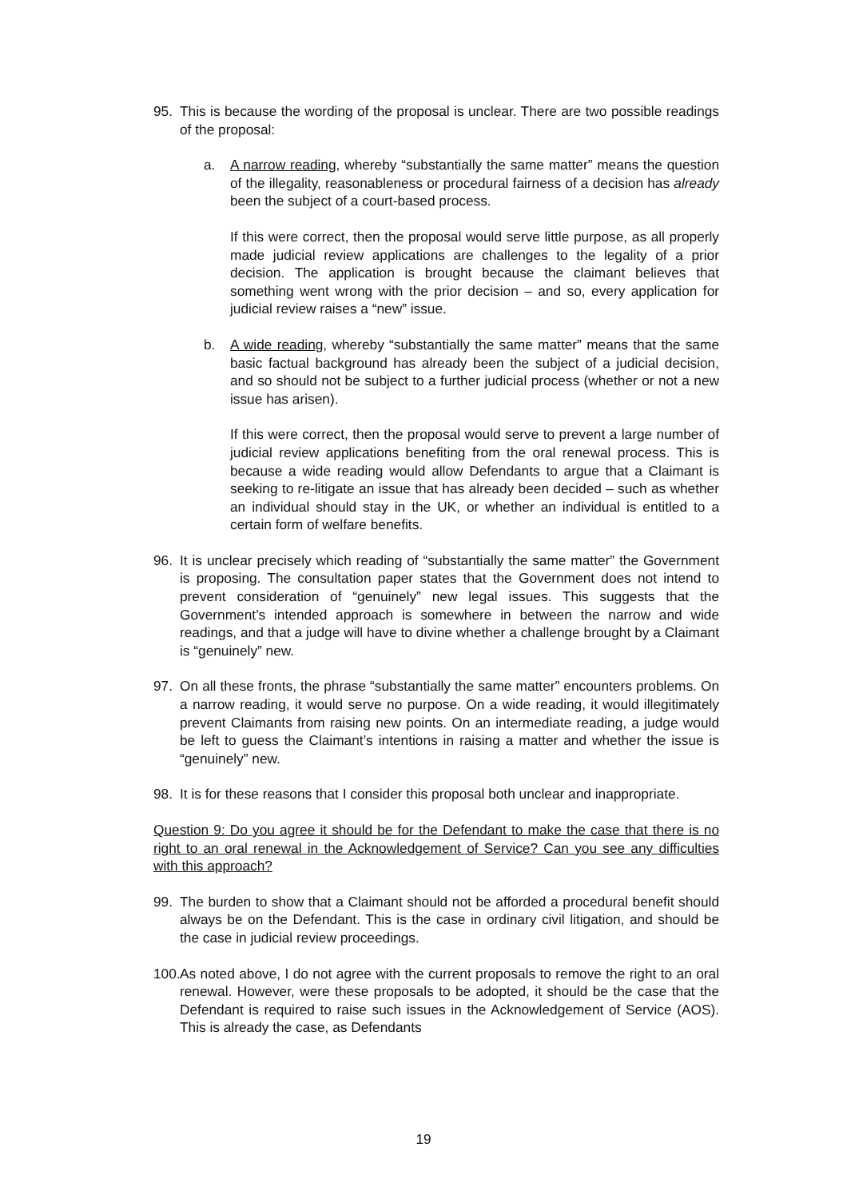95. This is because the wording of the proposal is unclear. There are two possible readings of the proposal:
a. A narrow reading, whereby “substantially the same matter” means the question of the illegality, reasonableness or procedural fairness of a decision has already been the subject of a court-based process.
If this were correct, then the proposal would serve little purpose, as all properly made judicial review applications are challenges to the legality of a prior decision. The application is brought because the claimant believes that something went wrong with the prior decision – and so, every application for judicial review raises a “new” issue.
b. A wide reading, whereby “substantially the same matter” means that the same basic factual background has already been the subject of a judicial decision, and so should not be subject to a further judicial process (whether or not a new issue has arisen).
If this were correct, then the proposal would serve to prevent a large number of judicial review applications benefiting from the oral renewal process. This is because a wide reading would allow Defendants to argue that a Claimant is seeking to re-litigate an issue that has already been decided – such as whether an individual should stay in the UK, or whether an individual is entitled to a certain form of welfare benefits.
96. It is unclear precisely which reading of “substantially the same matter” the Government is proposing. The consultation paper states that the Government does not intend to prevent consideration of “genuinely” new legal issues. This suggests that the Government’s intended approach is somewhere in between the narrow and wide readings, and that a judge will have to divine whether a challenge brought by a Claimant is “genuinely” new.
97. On all these fronts, the phrase “substantially the same matter” encounters problems. On a narrow reading, it would serve no purpose. On a wide reading, it would illegitimately prevent Claimants from raising new points. On an intermediate reading, a judge would be left to guess the Claimant’s intentions in raising a matter and whether the issue is “genuinely” new.
98. It is for these reasons that I consider this proposal both unclear and inappropriate.
Question 9: Do you agree it should be for the Defendant to make the case that there is no right to an oral renewal in the Acknowledgement of Service? Can you see any difficulties with this approach?
99. The burden to show that a Claimant should not be afforded a procedural benefit should always be on the Defendant. This is the case in ordinary civil litigation, and should be the case in judicial review proceedings.
100. As noted above, I do not agree with the current proposals to remove the right to an oral renewal. However, were these proposals to be adopted, it should be the case that the Defendant is required to raise such issues in the Acknowledgement of Service (AOS). This is already the case, as Defendants
19